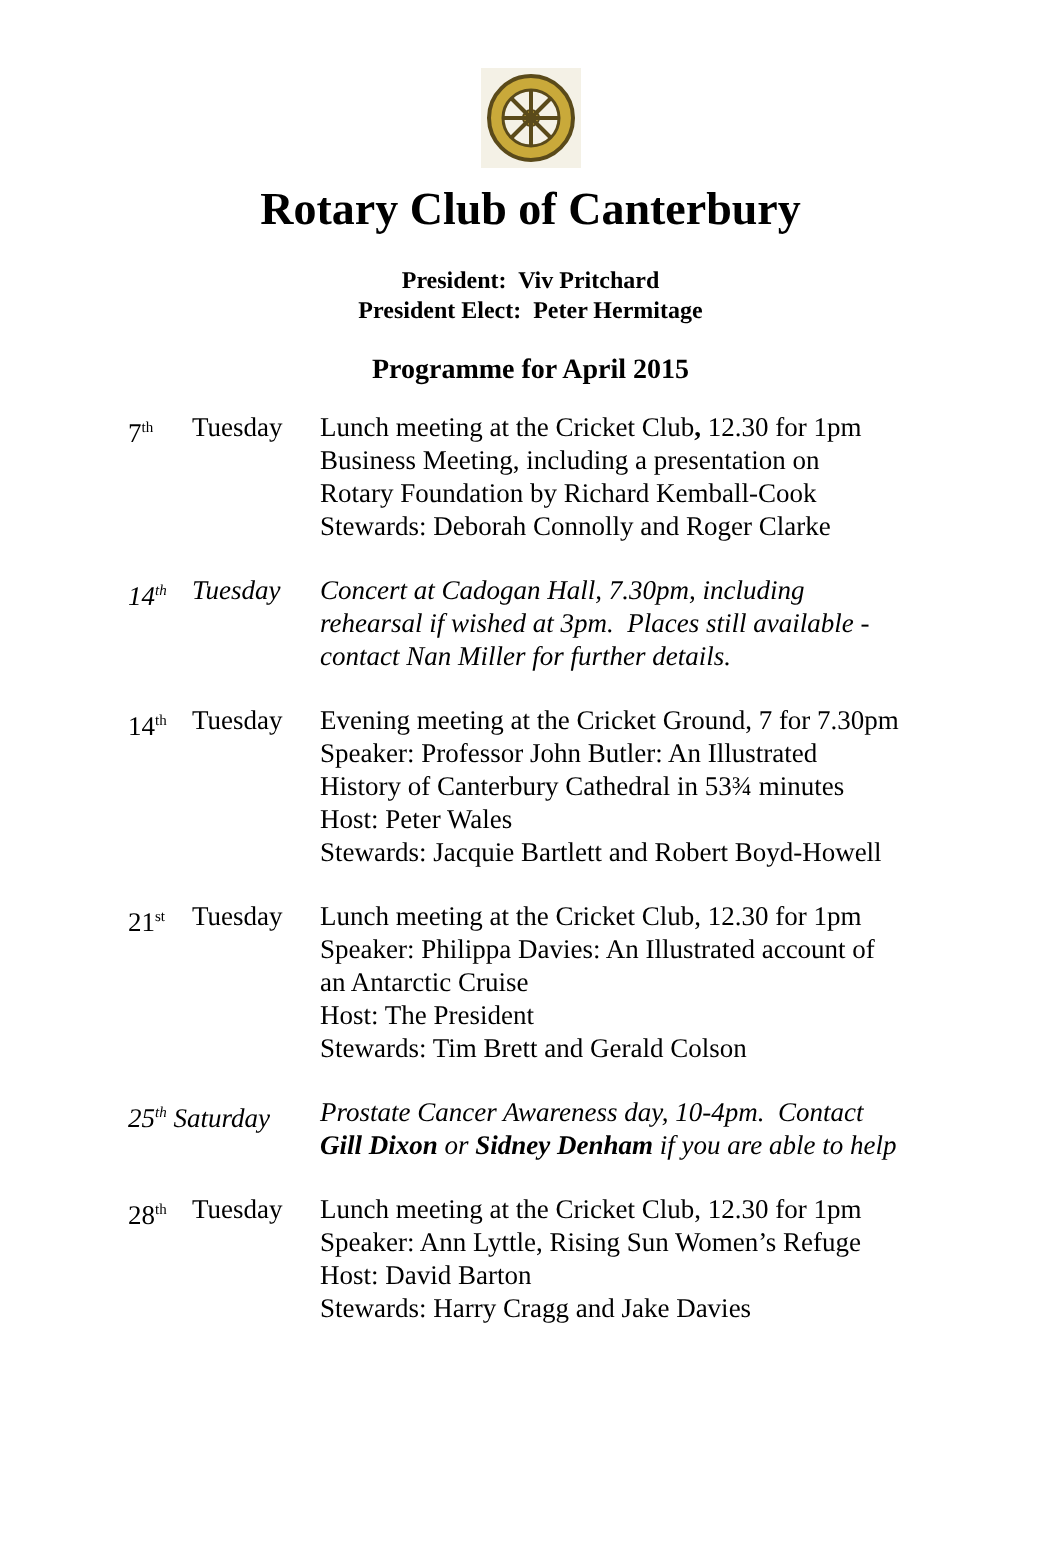Rotary Club of Canterbury
President: Viv Pritchard
President Elect: Peter Hermitage
Programme for April 2015
| 7<sup>th</sup> | Tuesday | Lunch meeting at the Cricket Club , 12.30 for 1pm Business Meeting, including a presentation on Rotary Foundation by Richard Kemball-Cook Stewards: Deborah Connolly and Roger Clarke |
| 14<sup>th</sup> | Tuesday | Concert at Cadogan Hall, 7.30pm, including rehearsal if wished at 3pm. Places still available - contact Nan Miller for further details. |
| 14<sup>th</sup> | Tuesday | Evening meeting at the Cricket Ground, 7 for 7.30pm Speaker: Professor John Butler: An Illustrated History of Canterbury Cathedral in 53¾ minutes Host: Peter Wales Stewards: Jacquie Bartlett and Robert Boyd-Howell |
| 21<sup>st</sup> | Tuesday | Lunch meeting at the Cricket Club, 12.30 for 1pm Speaker: Philippa Davies: An Illustrated account of an Antarctic Cruise Host: The President Stewards: Tim Brett and Gerald Colson |
| 25<sup>th</sup> Saturday | | Prostate Cancer Awareness day, 10-4pm. Contact Gill Dixon or Sidney Denham if you are able to help |
| 28<sup>th</sup> | Tuesday | Lunch meeting at the Cricket Club, 12.30 for 1pm Speaker: Ann Lyttle, Rising Sun Women’s Refuge Host: David Barton Stewards: Harry Cragg and Jake Davies |